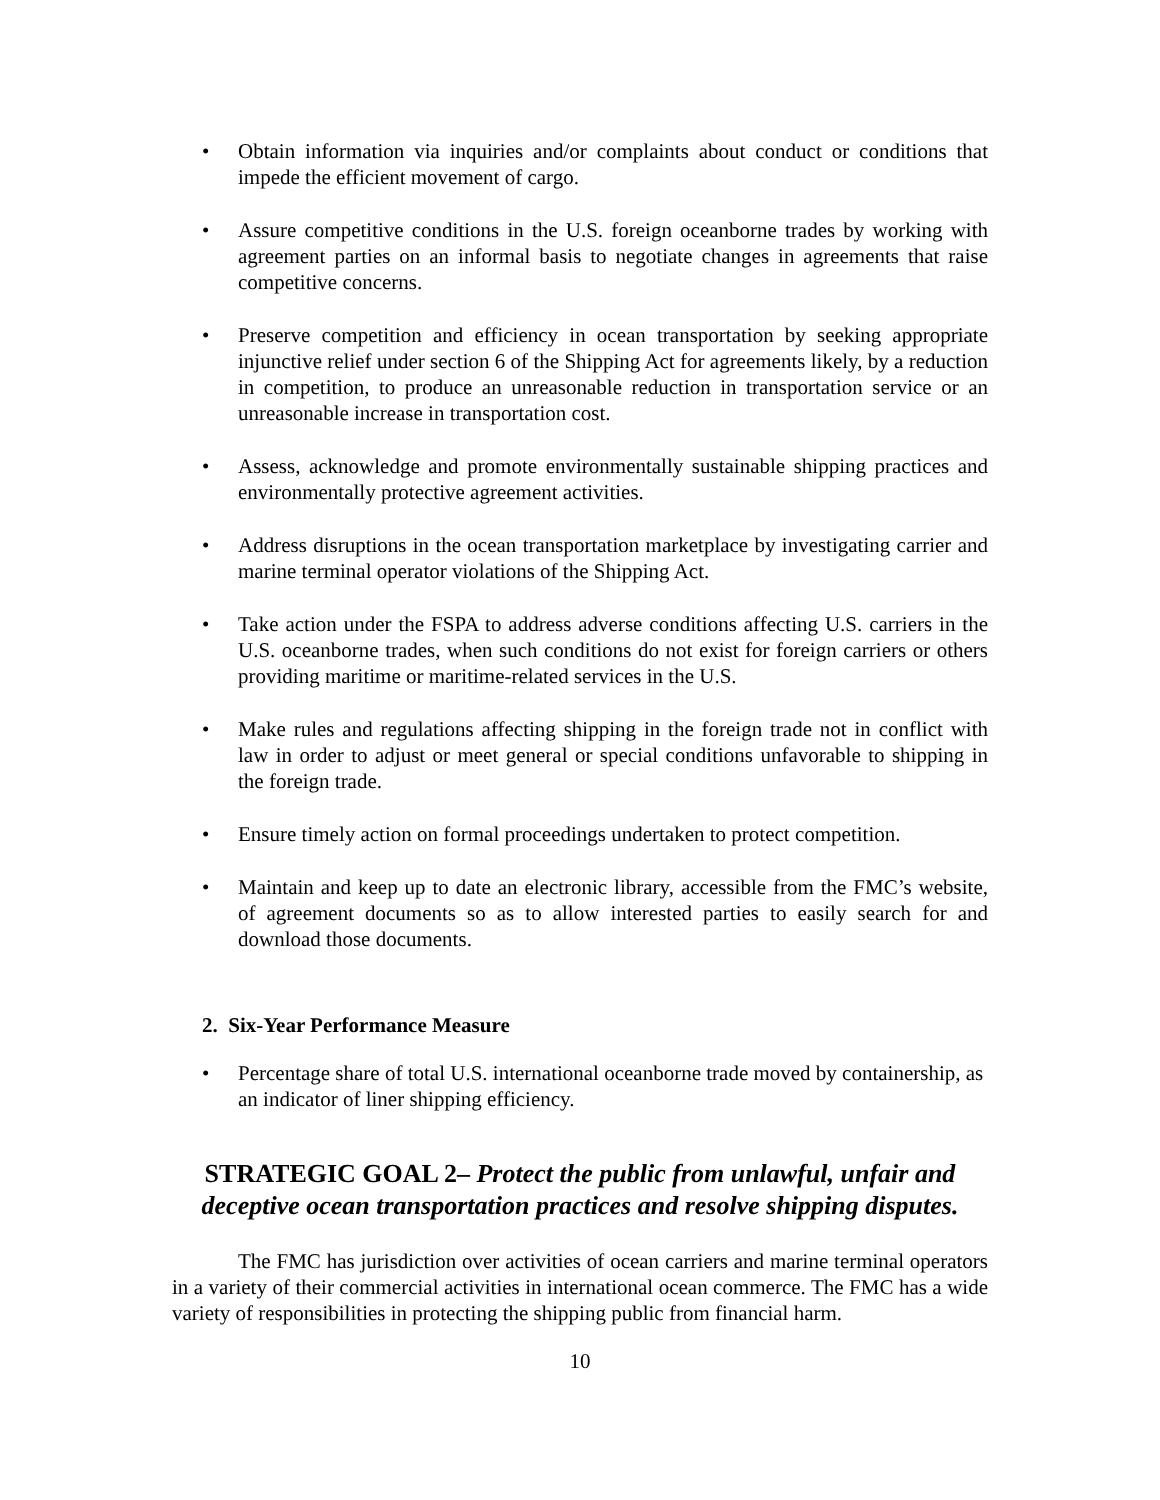• Obtain information via inquiries and/or complaints about conduct or conditions that impede the efficient movement of cargo.
• Assure competitive conditions in the U.S. foreign oceanborne trades by working with agreement parties on an informal basis to negotiate changes in agreements that raise competitive concerns.
• Preserve competition and efficiency in ocean transportation by seeking appropriate injunctive relief under section 6 of the Shipping Act for agreements likely, by a reduction in competition, to produce an unreasonable reduction in transportation service or an unreasonable increase in transportation cost.
• Assess, acknowledge and promote environmentally sustainable shipping practices and environmentally protective agreement activities.
• Address disruptions in the ocean transportation marketplace by investigating carrier and marine terminal operator violations of the Shipping Act.
• Take action under the FSPA to address adverse conditions affecting U.S. carriers in the U.S. oceanborne trades, when such conditions do not exist for foreign carriers or others providing maritime or maritime-related services in the U.S.
• Make rules and regulations affecting shipping in the foreign trade not in conflict with law in order to adjust or meet general or special conditions unfavorable to shipping in the foreign trade.
• Ensure timely action on formal proceedings undertaken to protect competition.
• Maintain and keep up to date an electronic library, accessible from the FMC’s website, of agreement documents so as to allow interested parties to easily search for and download those documents.
2. Six-Year Performance Measure
• Percentage share of total U.S. international oceanborne trade moved by containership, as an indicator of liner shipping efficiency.
STRATEGIC GOAL 2– Protect the public from unlawful, unfair and deceptive ocean transportation practices and resolve shipping disputes.
The FMC has jurisdiction over activities of ocean carriers and marine terminal operators in a variety of their commercial activities in international ocean commerce. The FMC has a wide variety of responsibilities in protecting the shipping public from financial harm.
10